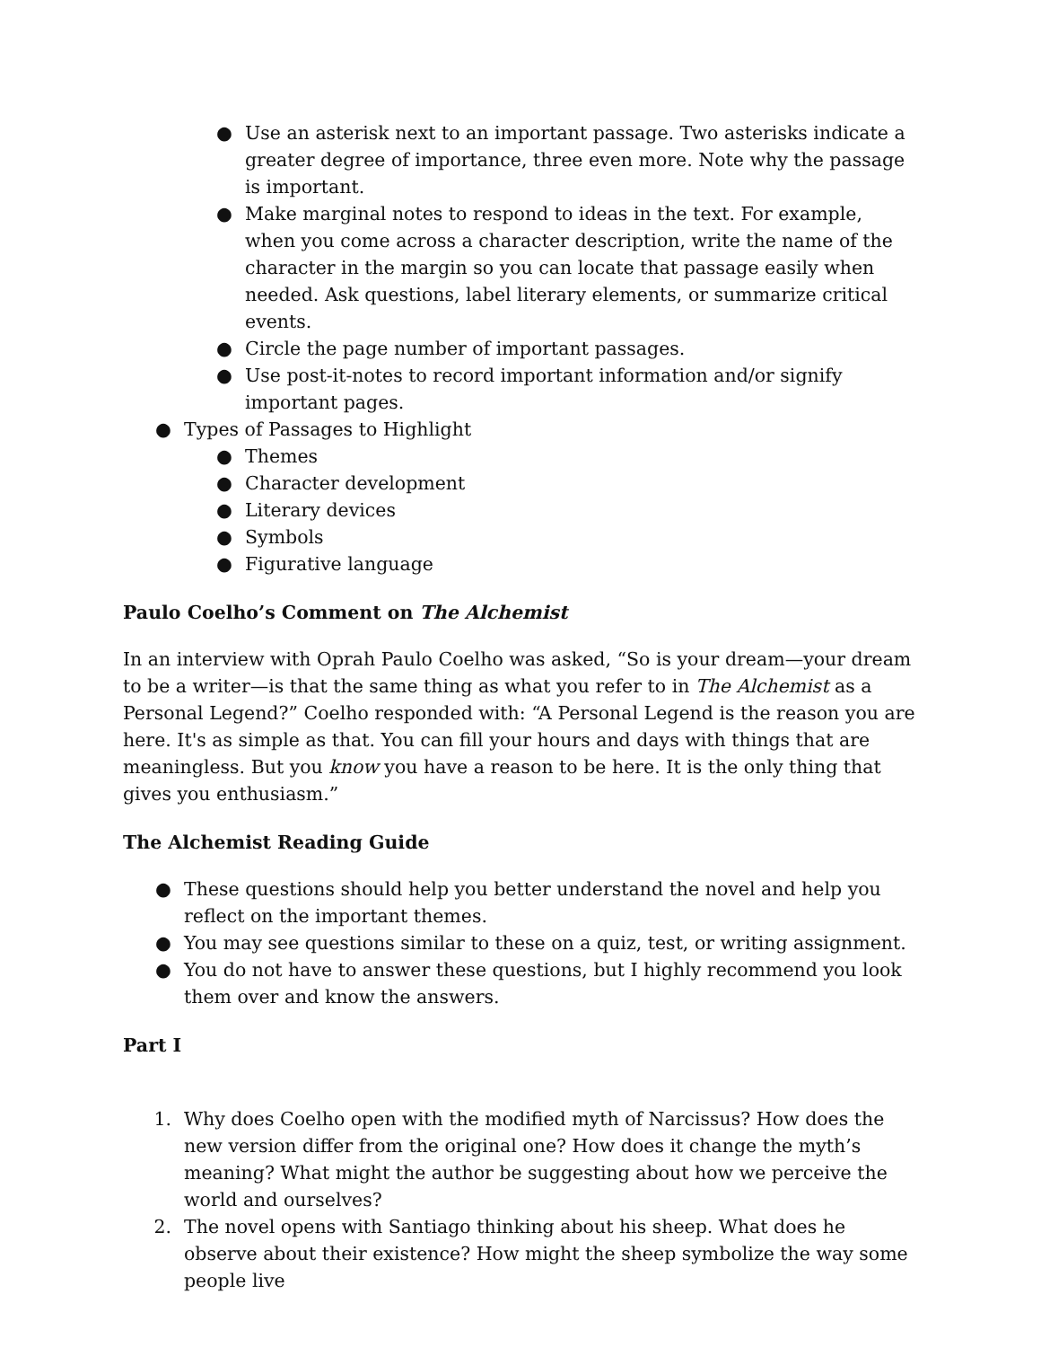● Use an asterisk next to an important passage. Two asterisks indicate a greater degree of importance, three even more. Note why the passage is important.
● Make marginal notes to respond to ideas in the text. For example, when you come across a character description, write the name of the character in the margin so you can locate that passage easily when needed. Ask questions, label literary elements, or summarize critical events.
● Circle the page number of important passages.
● Use post-it-notes to record important information and/or signify important pages.
● Types of Passages to Highlight
● Themes
● Character development
● Literary devices
● Symbols
● Figurative language
Paulo Coelho’s Comment on The Alchemist
In an interview with Oprah Paulo Coelho was asked, “So is your dream—your dream to be a writer—is that the same thing as what you refer to in The Alchemist as a Personal Legend?” Coelho responded with: “A Personal Legend is the reason you are here. It's as simple as that. You can fill your hours and days with things that are meaningless. But you know you have a reason to be here. It is the only thing that gives you enthusiasm.”
The Alchemist Reading Guide
● These questions should help you better understand the novel and help you reflect on the important themes.
● You may see questions similar to these on a quiz, test, or writing assignment.
● You do not have to answer these questions, but I highly recommend you look them over and know the answers.
Part I
1. Why does Coelho open with the modified myth of Narcissus? How does the new version differ from the original one? How does it change the myth’s meaning? What might the author be suggesting about how we perceive the world and ourselves?
2. The novel opens with Santiago thinking about his sheep. What does he observe about their existence? How might the sheep symbolize the way some people live